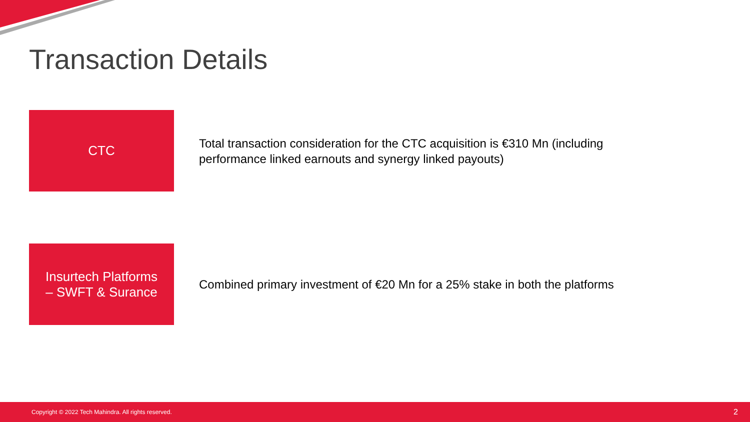Transaction Details
CTC
Total transaction consideration for the CTC acquisition is €310 Mn (including performance linked earnouts and synergy linked payouts)
Insurtech Platforms
– SWFT & Surance
Combined primary investment of €20 Mn for a 25% stake in both the platforms
Copyright © 2022 Tech Mahindra. All rights reserved. 2